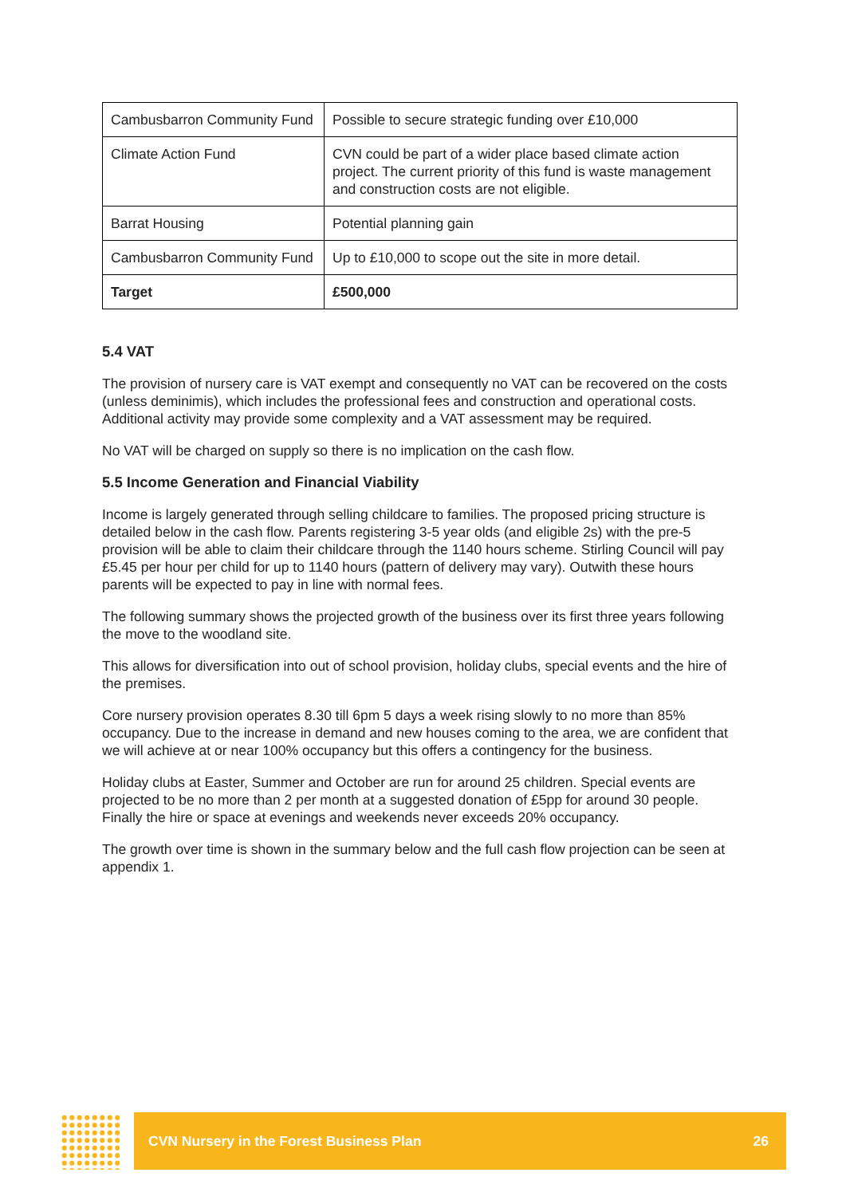| Cambusbarron Community Fund | Possible to secure strategic funding over £10,000 |
| Climate Action Fund | CVN could be part of a wider place based climate action project. The current priority of this fund is waste management and construction costs are not eligible. |
| Barrat Housing | Potential planning gain |
| Cambusbarron Community Fund | Up to £10,000 to scope out the site in more detail. |
| Target | £500,000 |
5.4 VAT
The provision of nursery care is VAT exempt and consequently no VAT can be recovered on the costs (unless deminimis), which includes the professional fees and construction and operational costs. Additional activity may provide some complexity and a VAT assessment may be required.
No VAT will be charged on supply so there is no implication on the cash flow.
5.5 Income Generation and Financial Viability
Income is largely generated through selling childcare to families. The proposed pricing structure is detailed below in the cash flow. Parents registering 3-5 year olds (and eligible 2s) with the pre-5 provision will be able to claim their childcare through the 1140 hours scheme. Stirling Council will pay £5.45 per hour per child for up to 1140 hours (pattern of delivery may vary). Outwith these hours parents will be expected to pay in line with normal fees.
The following summary shows the projected growth of the business over its first three years following the move to the woodland site.
This allows for diversification into out of school provision, holiday clubs, special events and the hire of the premises.
Core nursery provision operates 8.30 till 6pm 5 days a week rising slowly to no more than 85% occupancy. Due to the increase in demand and new houses coming to the area, we are confident that we will achieve at or near 100% occupancy but this offers a contingency for the business.
Holiday clubs at Easter, Summer and October are run for around 25 children. Special events are projected to be no more than 2 per month at a suggested donation of £5pp for around 30 people. Finally the hire or space at evenings and weekends never exceeds 20% occupancy.
The growth over time is shown in the summary below and the full cash flow projection can be seen at appendix 1.
CVN Nursery in the Forest Business Plan 26